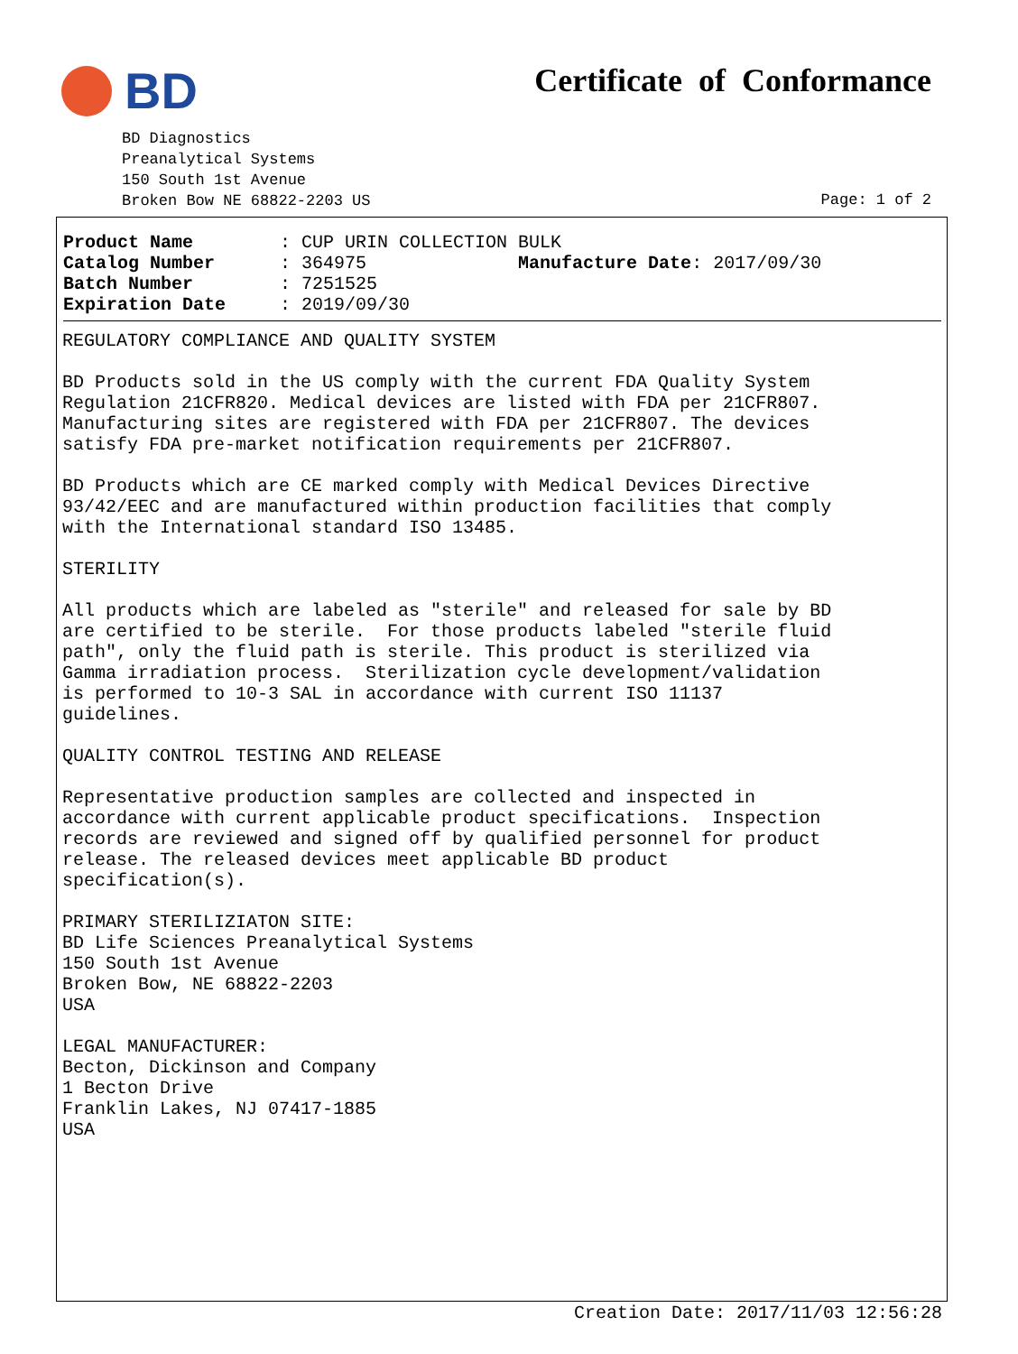BD Certificate of Conformance
BD Diagnostics Preanalytical Systems 150 South 1st Avenue Broken Bow NE 68822-2203 US
Page: 1 of 2
Product Name : CUP URIN COLLECTION BULK Catalog Number : 364975 Manufacture Date: 2017/09/30 Batch Number : 7251525 Expiration Date : 2019/09/30
REGULATORY COMPLIANCE AND QUALITY SYSTEM BD Products sold in the US comply with the current FDA Quality System Regulation 21CFR820. Medical devices are listed with FDA per 21CFR807. Manufacturing sites are registered with FDA per 21CFR807. The devices satisfy FDA pre-market notification requirements per 21CFR807. BD Products which are CE marked comply with Medical Devices Directive 93/42/EEC and are manufactured within production facilities that comply with the International standard ISO 13485. STERILITY All products which are labeled as "sterile" and released for sale by BD are certified to be sterile. For those products labeled "sterile fluid path", only the fluid path is sterile. This product is sterilized via Gamma irradiation process. Sterilization cycle development/validation is performed to 10-3 SAL in accordance with current ISO 11137 guidelines. QUALITY CONTROL TESTING AND RELEASE Representative production samples are collected and inspected in accordance with current applicable product specifications. Inspection records are reviewed and signed off by qualified personnel for product release. The released devices meet applicable BD product specification(s). PRIMARY STERILIZIATON SITE: BD Life Sciences Preanalytical Systems 150 South 1st Avenue Broken Bow, NE 68822-2203 USA LEGAL MANUFACTURER: Becton, Dickinson and Company 1 Becton Drive Franklin Lakes, NJ 07417-1885 USA
Creation Date: 2017/11/03 12:56:28